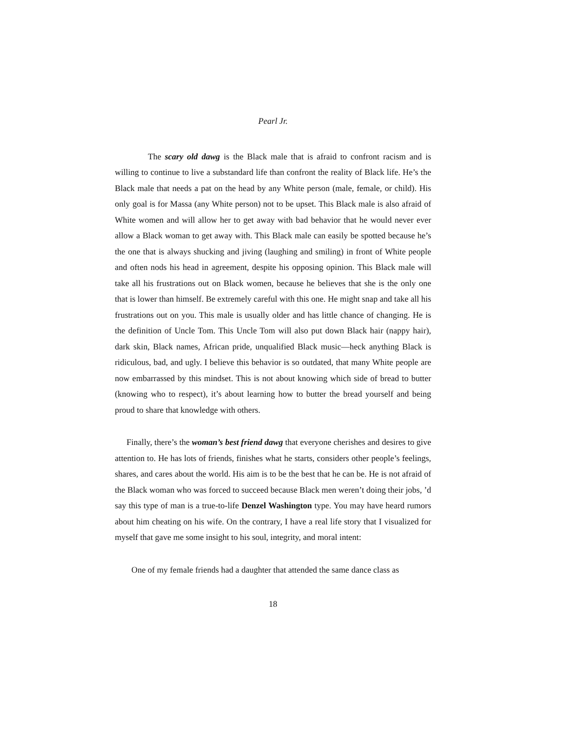Pearl Jr.
The scary old dawg is the Black male that is afraid to confront racism and is willing to continue to live a substandard life than confront the reality of Black life. He’s the Black male that needs a pat on the head by any White person (male, female, or child). His only goal is for Massa (any White person) not to be upset. This Black male is also afraid of White women and will allow her to get away with bad behavior that he would never ever allow a Black woman to get away with. This Black male can easily be spotted because he’s the one that is always shucking and jiving (laughing and smiling) in front of White people and often nods his head in agreement, despite his opposing opinion. This Black male will take all his frustrations out on Black women, because he believes that she is the only one that is lower than himself. Be extremely careful with this one. He might snap and take all his frustrations out on you. This male is usually older and has little chance of changing. He is the definition of Uncle Tom. This Uncle Tom will also put down Black hair (nappy hair), dark skin, Black names, African pride, unqualified Black music—heck anything Black is ridiculous, bad, and ugly. I believe this behavior is so outdated, that many White people are now embarrassed by this mindset. This is not about knowing which side of bread to butter (knowing who to respect), it’s about learning how to butter the bread yourself and being proud to share that knowledge with others.
Finally, there’s the woman’s best friend dawg that everyone cherishes and desires to give attention to. He has lots of friends, finishes what he starts, considers other people’s feelings, shares, and cares about the world. His aim is to be the best that he can be. He is not afraid of the Black woman who was forced to succeed because Black men weren’t doing their jobs, ’d say this type of man is a true-to-life Denzel Washington type. You may have heard rumors about him cheating on his wife. On the contrary, I have a real life story that I visualized for myself that gave me some insight to his soul, integrity, and moral intent:
One of my female friends had a daughter that attended the same dance class as
18